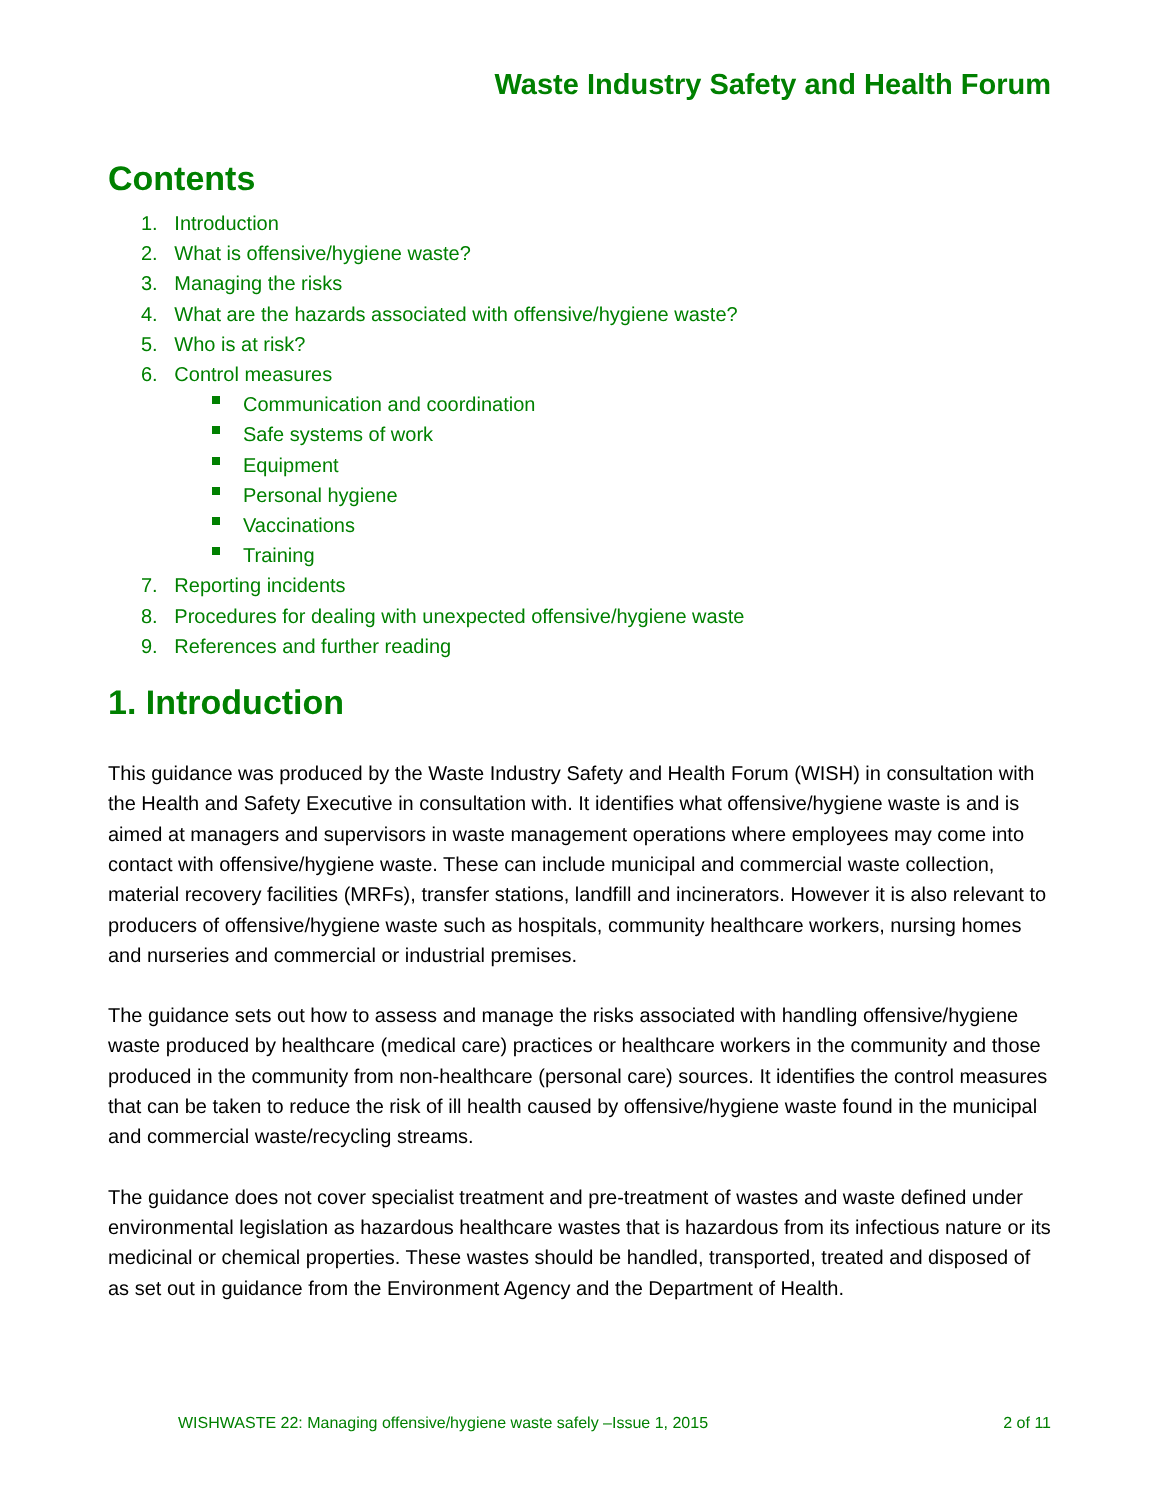Waste Industry Safety and Health Forum
Contents
1. Introduction
2. What is offensive/hygiene waste?
3. Managing the risks
4. What are the hazards associated with offensive/hygiene waste?
5. Who is at risk?
6. Control measures
Communication and coordination
Safe systems of work
Equipment
Personal hygiene
Vaccinations
Training
7. Reporting incidents
8. Procedures for dealing with unexpected offensive/hygiene waste
9. References and further reading
1. Introduction
This guidance was produced by the Waste Industry Safety and Health Forum (WISH) in consultation with the Health and Safety Executive in consultation with. It identifies what offensive/hygiene waste is and is aimed at managers and supervisors in waste management operations where employees may come into contact with offensive/hygiene waste. These can include municipal and commercial waste collection, material recovery facilities (MRFs), transfer stations, landfill and incinerators. However it is also relevant to producers of offensive/hygiene waste such as hospitals, community healthcare workers, nursing homes and nurseries and commercial or industrial premises.
The guidance sets out how to assess and manage the risks associated with handling offensive/hygiene waste produced by healthcare (medical care) practices or healthcare workers in the community and those produced in the community from non-healthcare (personal care) sources. It identifies the control measures that can be taken to reduce the risk of ill health caused by offensive/hygiene waste found in the municipal and commercial waste/recycling streams.
The guidance does not cover specialist treatment and pre-treatment of wastes and waste defined under environmental legislation as hazardous healthcare wastes that is hazardous from its infectious nature or its medicinal or chemical properties. These wastes should be handled, transported, treated and disposed of as set out in guidance from the Environment Agency and the Department of Health.
WISHWASTE 22: Managing offensive/hygiene waste safely –Issue 1, 2015 2 of 11